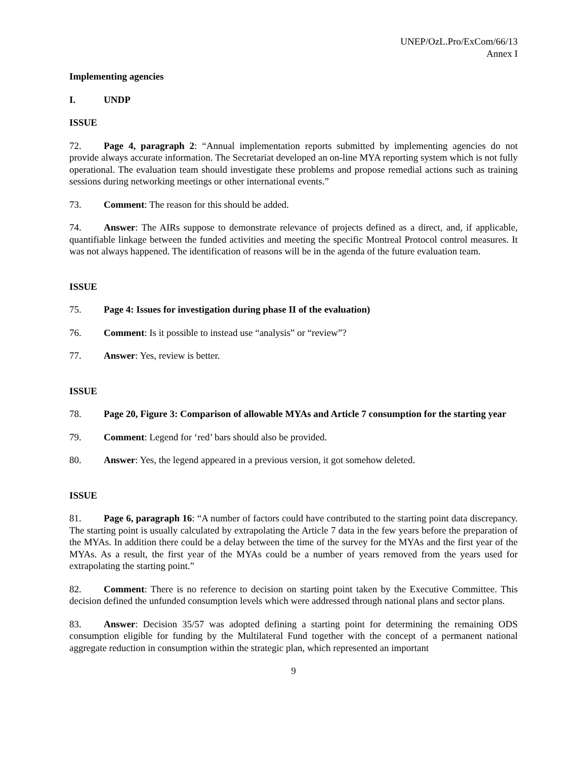UNEP/OzL.Pro/ExCom/66/13
Annex I
Implementing agencies
I. UNDP
ISSUE
72. Page 4, paragraph 2: “Annual implementation reports submitted by implementing agencies do not provide always accurate information. The Secretariat developed an on-line MYA reporting system which is not fully operational. The evaluation team should investigate these problems and propose remedial actions such as training sessions during networking meetings or other international events.”
73. Comment: The reason for this should be added.
74. Answer: The AIRs suppose to demonstrate relevance of projects defined as a direct, and, if applicable, quantifiable linkage between the funded activities and meeting the specific Montreal Protocol control measures. It was not always happened. The identification of reasons will be in the agenda of the future evaluation team.
ISSUE
75. Page 4: Issues for investigation during phase II of the evaluation)
76. Comment: Is it possible to instead use “analysis” or “review”?
77. Answer: Yes, review is better.
ISSUE
78. Page 20, Figure 3: Comparison of allowable MYAs and Article 7 consumption for the starting year
79. Comment: Legend for ‘red’ bars should also be provided.
80. Answer: Yes, the legend appeared in a previous version, it got somehow deleted.
ISSUE
81. Page 6, paragraph 16: “A number of factors could have contributed to the starting point data discrepancy. The starting point is usually calculated by extrapolating the Article 7 data in the few years before the preparation of the MYAs. In addition there could be a delay between the time of the survey for the MYAs and the first year of the MYAs. As a result, the first year of the MYAs could be a number of years removed from the years used for extrapolating the starting point.”
82. Comment: There is no reference to decision on starting point taken by the Executive Committee. This decision defined the unfunded consumption levels which were addressed through national plans and sector plans.
83. Answer: Decision 35/57 was adopted defining a starting point for determining the remaining ODS consumption eligible for funding by the Multilateral Fund together with the concept of a permanent national aggregate reduction in consumption within the strategic plan, which represented an important
9